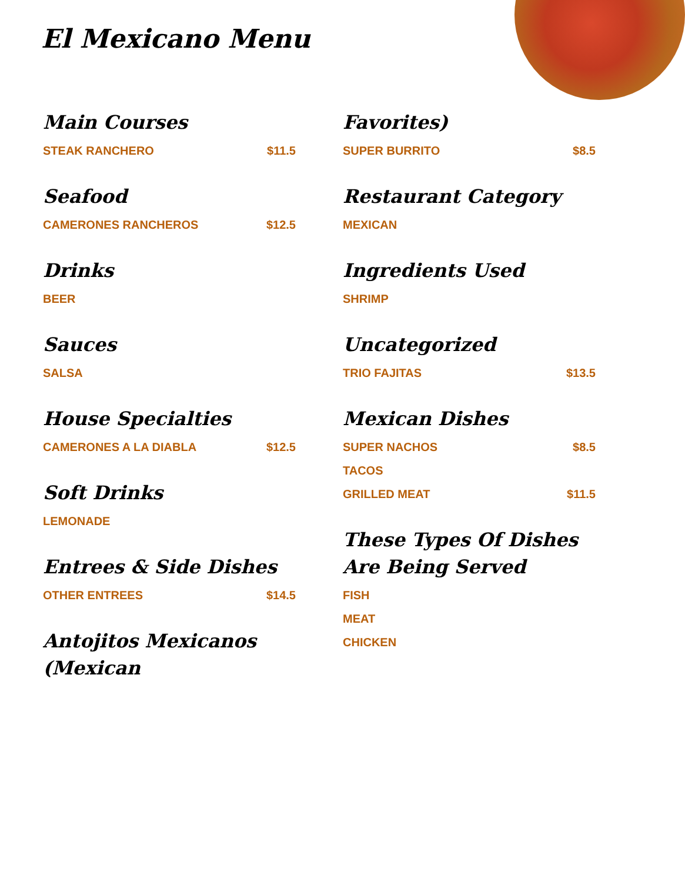El Mexicano Menu
Main Courses
STEAK RANCHERO $11.5
Seafood
CAMERONES RANCHEROS $12.5
Drinks
BEER
Sauces
SALSA
House Specialties
CAMERONES A LA DIABLA $12.5
Soft Drinks
LEMONADE
Entrees & Side Dishes
OTHER ENTREES $14.5
Antojitos Mexicanos (Mexican
Favorites)
SUPER BURRITO $8.5
Restaurant Category
MEXICAN
Ingredients Used
SHRIMP
Uncategorized
TRIO FAJITAS $13.5
Mexican Dishes
SUPER NACHOS $8.5
TACOS
GRILLED MEAT $11.5
These Types Of Dishes Are Being Served
FISH
MEAT
CHICKEN